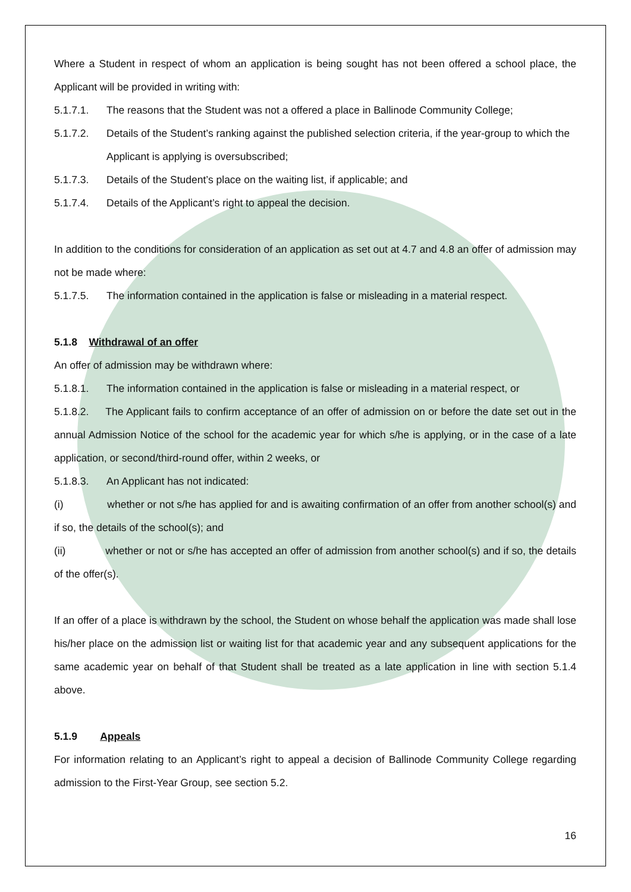Where a Student in respect of whom an application is being sought has not been offered a school place, the Applicant will be provided in writing with:
5.1.7.1. The reasons that the Student was not a offered a place in Ballinode Community College;
5.1.7.2. Details of the Student’s ranking against the published selection criteria, if the year-group to which the Applicant is applying is oversubscribed;
5.1.7.3. Details of the Student’s place on the waiting list, if applicable; and
5.1.7.4. Details of the Applicant’s right to appeal the decision.
In addition to the conditions for consideration of an application as set out at 4.7 and 4.8 an offer of admission may not be made where:
5.1.7.5. The information contained in the application is false or misleading in a material respect.
5.1.8 Withdrawal of an offer
An offer of admission may be withdrawn where:
5.1.8.1. The information contained in the application is false or misleading in a material respect, or
5.1.8.2. The Applicant fails to confirm acceptance of an offer of admission on or before the date set out in the annual Admission Notice of the school for the academic year for which s/he is applying, or in the case of a late application, or second/third-round offer, within 2 weeks, or
5.1.8.3. An Applicant has not indicated:
(i) whether or not s/he has applied for and is awaiting confirmation of an offer from another school(s) and if so, the details of the school(s); and
(ii) whether or not or s/he has accepted an offer of admission from another school(s) and if so, the details of the offer(s).
If an offer of a place is withdrawn by the school, the Student on whose behalf the application was made shall lose his/her place on the admission list or waiting list for that academic year and any subsequent applications for the same academic year on behalf of that Student shall be treated as a late application in line with section 5.1.4 above.
5.1.9 Appeals
For information relating to an Applicant’s right to appeal a decision of Ballinode Community College regarding admission to the First-Year Group, see section 5.2.
16